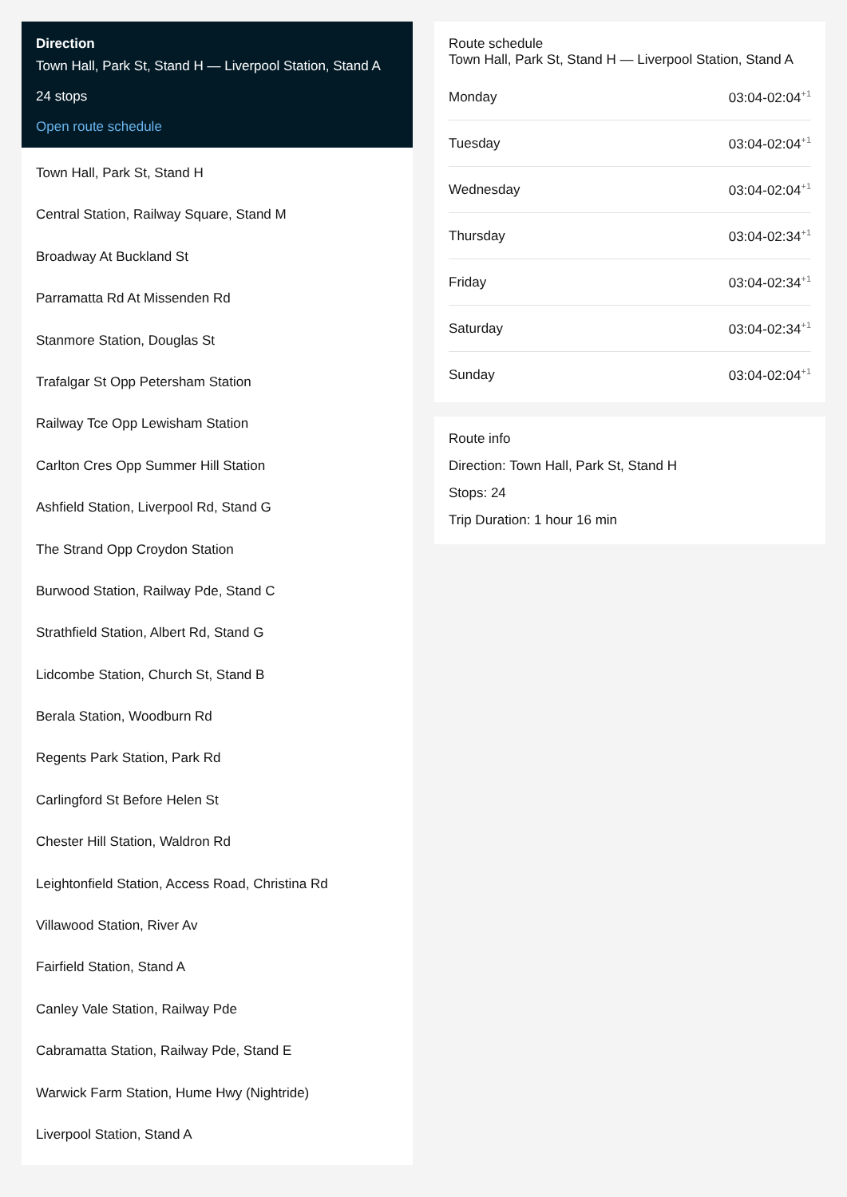Direction
Town Hall, Park St, Stand H — Liverpool Station, Stand A
24 stops
Open route schedule
Town Hall, Park St, Stand H
Central Station, Railway Square, Stand M
Broadway At Buckland St
Parramatta Rd At Missenden Rd
Stanmore Station, Douglas St
Trafalgar St Opp Petersham Station
Railway Tce Opp Lewisham Station
Carlton Cres Opp Summer Hill Station
Ashfield Station, Liverpool Rd, Stand G
The Strand Opp Croydon Station
Burwood Station, Railway Pde, Stand C
Strathfield Station, Albert Rd, Stand G
Lidcombe Station, Church St, Stand B
Berala Station, Woodburn Rd
Regents Park Station, Park Rd
Carlingford St Before Helen St
Chester Hill Station, Waldron Rd
Leightonfield Station, Access Road, Christina Rd
Villawood Station, River Av
Fairfield Station, Stand A
Canley Vale Station, Railway Pde
Cabramatta Station, Railway Pde, Stand E
Warwick Farm Station, Hume Hwy (Nightride)
Liverpool Station, Stand A
Route schedule
Town Hall, Park St, Stand H — Liverpool Station, Stand A
Monday 03:04-02:04<sup>+1</sup>
Tuesday 03:04-02:04<sup>+1</sup>
Wednesday 03:04-02:04<sup>+1</sup>
Thursday 03:04-02:34<sup>+1</sup>
Friday 03:04-02:34<sup>+1</sup>
Saturday 03:04-02:34<sup>+1</sup>
Sunday 03:04-02:04<sup>+1</sup>
Route info
Direction: Town Hall, Park St, Stand H
Stops: 24
Trip Duration: 1 hour 16 min